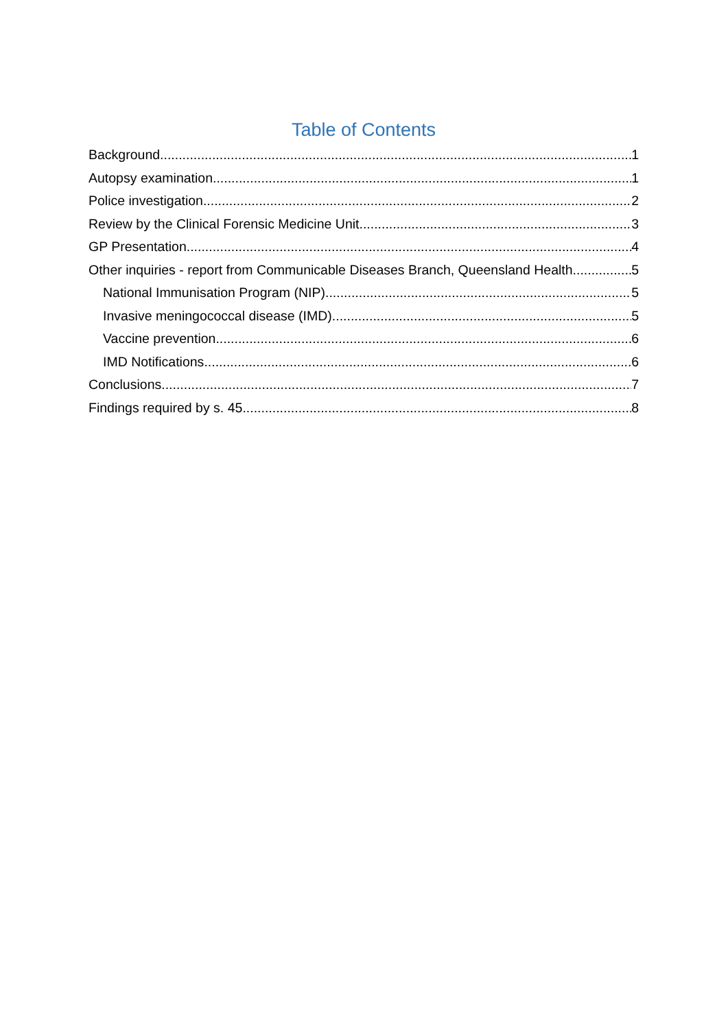Table of Contents
Background 1
Autopsy examination 1
Police investigation 2
Review by the Clinical Forensic Medicine Unit 3
GP Presentation 4
Other inquiries - report from Communicable Diseases Branch, Queensland Health 5
National Immunisation Program (NIP) 5
Invasive meningococcal disease (IMD) 5
Vaccine prevention 6
IMD Notifications 6
Conclusions 7
Findings required by s. 45 8